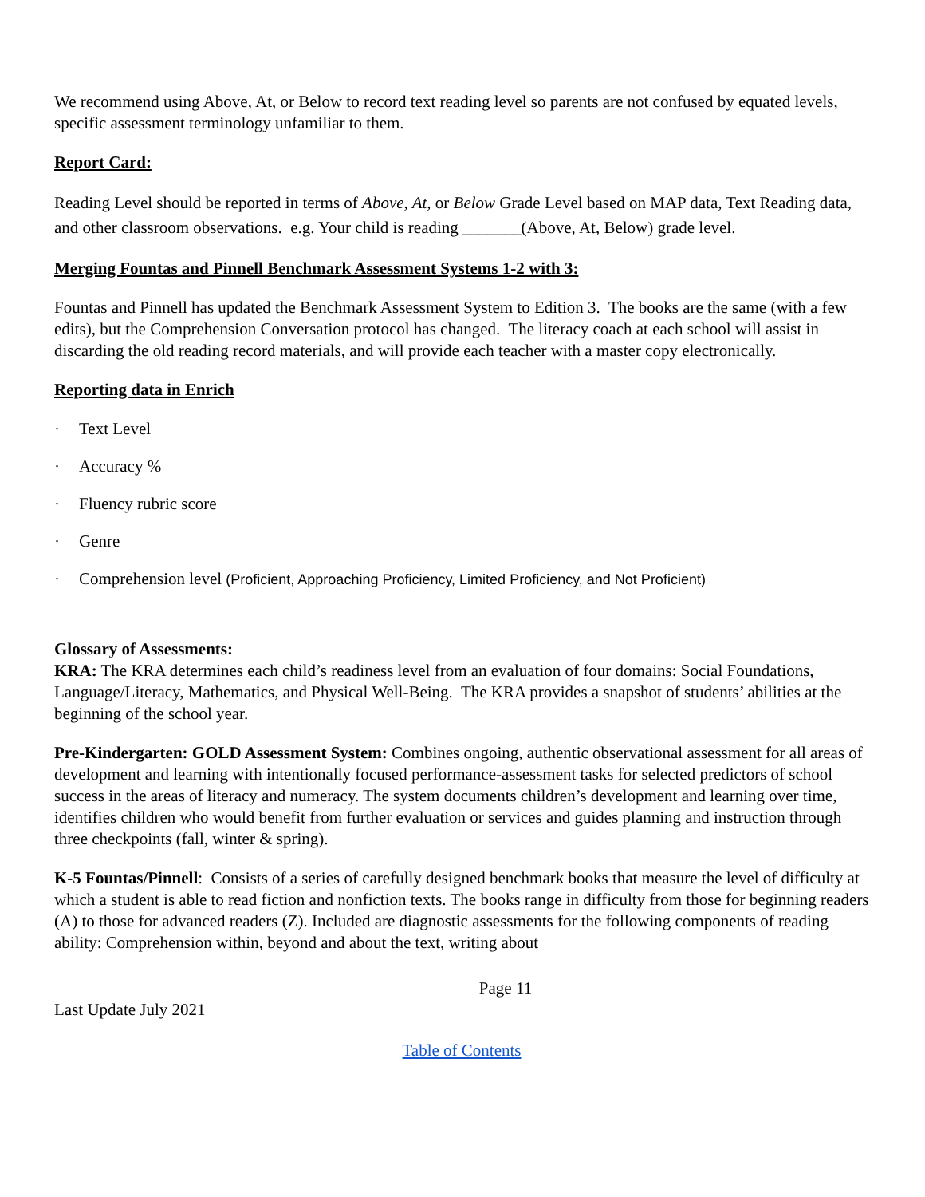We recommend using Above, At, or Below to record text reading level so parents are not confused by equated levels, specific assessment terminology unfamiliar to them.
Report Card:
Reading Level should be reported in terms of Above, At, or Below Grade Level based on MAP data, Text Reading data, and other classroom observations. e.g. Your child is reading _______(Above, At, Below) grade level.
Merging Fountas and Pinnell Benchmark Assessment Systems 1-2 with 3:
Fountas and Pinnell has updated the Benchmark Assessment System to Edition 3. The books are the same (with a few edits), but the Comprehension Conversation protocol has changed. The literacy coach at each school will assist in discarding the old reading record materials, and will provide each teacher with a master copy electronically.
Reporting data in Enrich
· Text Level
· Accuracy %
· Fluency rubric score
· Genre
· Comprehension level (Proficient, Approaching Proficiency, Limited Proficiency, and Not Proficient)
Glossary of Assessments:
KRA: The KRA determines each child’s readiness level from an evaluation of four domains: Social Foundations, Language/Literacy, Mathematics, and Physical Well-Being. The KRA provides a snapshot of students’ abilities at the beginning of the school year.
Pre-Kindergarten: GOLD Assessment System: Combines ongoing, authentic observational assessment for all areas of development and learning with intentionally focused performance-assessment tasks for selected predictors of school success in the areas of literacy and numeracy. The system documents children’s development and learning over time, identifies children who would benefit from further evaluation or services and guides planning and instruction through three checkpoints (fall, winter & spring).
K-5 Fountas/Pinnell: Consists of a series of carefully designed benchmark books that measure the level of difficulty at which a student is able to read fiction and nonfiction texts. The books range in difficulty from those for beginning readers (A) to those for advanced readers (Z). Included are diagnostic assessments for the following components of reading ability: Comprehension within, beyond and about the text, writing about
Page 11
Last Update July 2021
Table of Contents